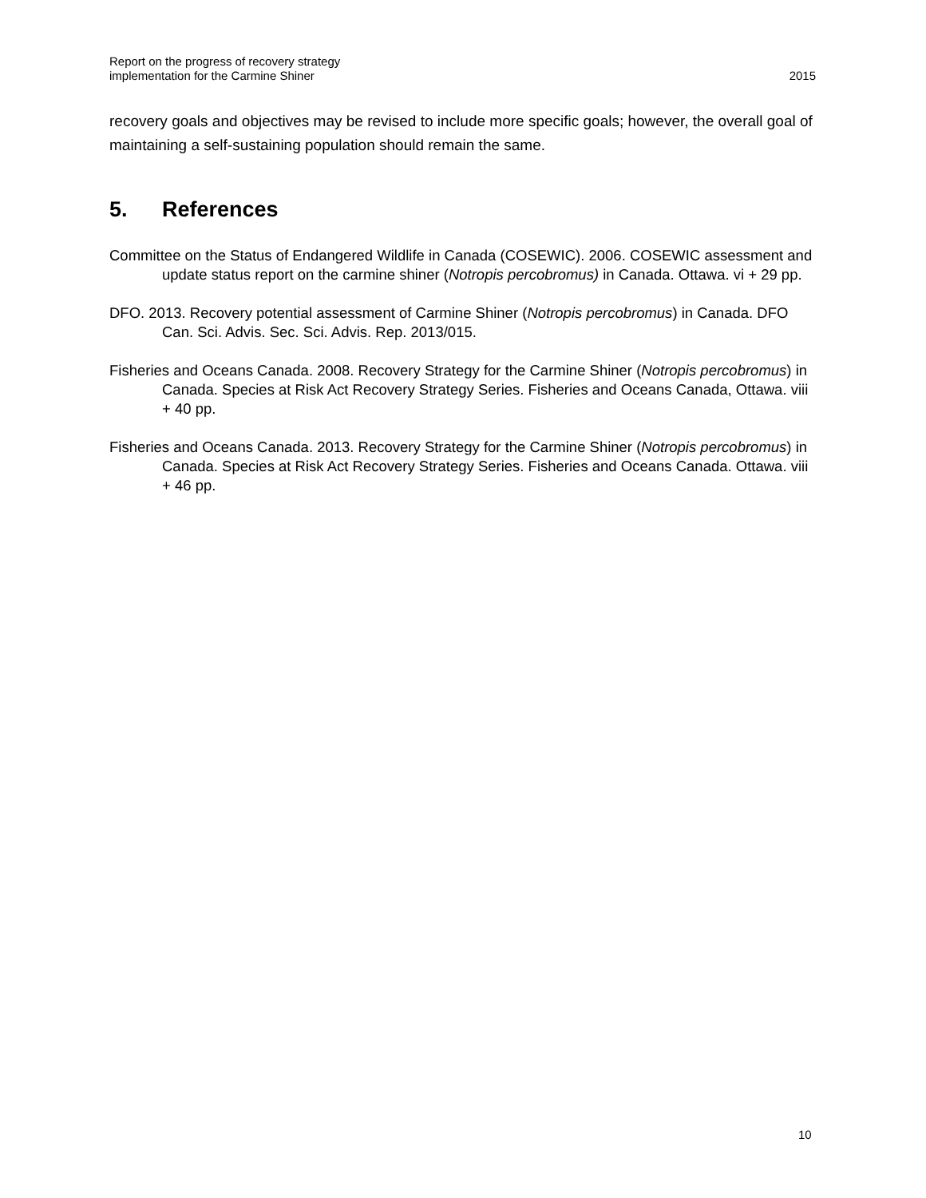Report on the progress of recovery strategy
implementation for the Carmine Shiner
2015
recovery goals and objectives may be revised to include more specific goals; however, the overall goal of maintaining a self-sustaining population should remain the same.
5. References
Committee on the Status of Endangered Wildlife in Canada (COSEWIC). 2006. COSEWIC assessment and update status report on the carmine shiner (Notropis percobromus) in Canada. Ottawa. vi + 29 pp.
DFO. 2013. Recovery potential assessment of Carmine Shiner (Notropis percobromus) in Canada. DFO Can. Sci. Advis. Sec. Sci. Advis. Rep. 2013/015.
Fisheries and Oceans Canada. 2008. Recovery Strategy for the Carmine Shiner (Notropis percobromus) in Canada. Species at Risk Act Recovery Strategy Series. Fisheries and Oceans Canada, Ottawa. viii + 40 pp.
Fisheries and Oceans Canada. 2013. Recovery Strategy for the Carmine Shiner (Notropis percobromus) in Canada. Species at Risk Act Recovery Strategy Series. Fisheries and Oceans Canada. Ottawa. viii + 46 pp.
10